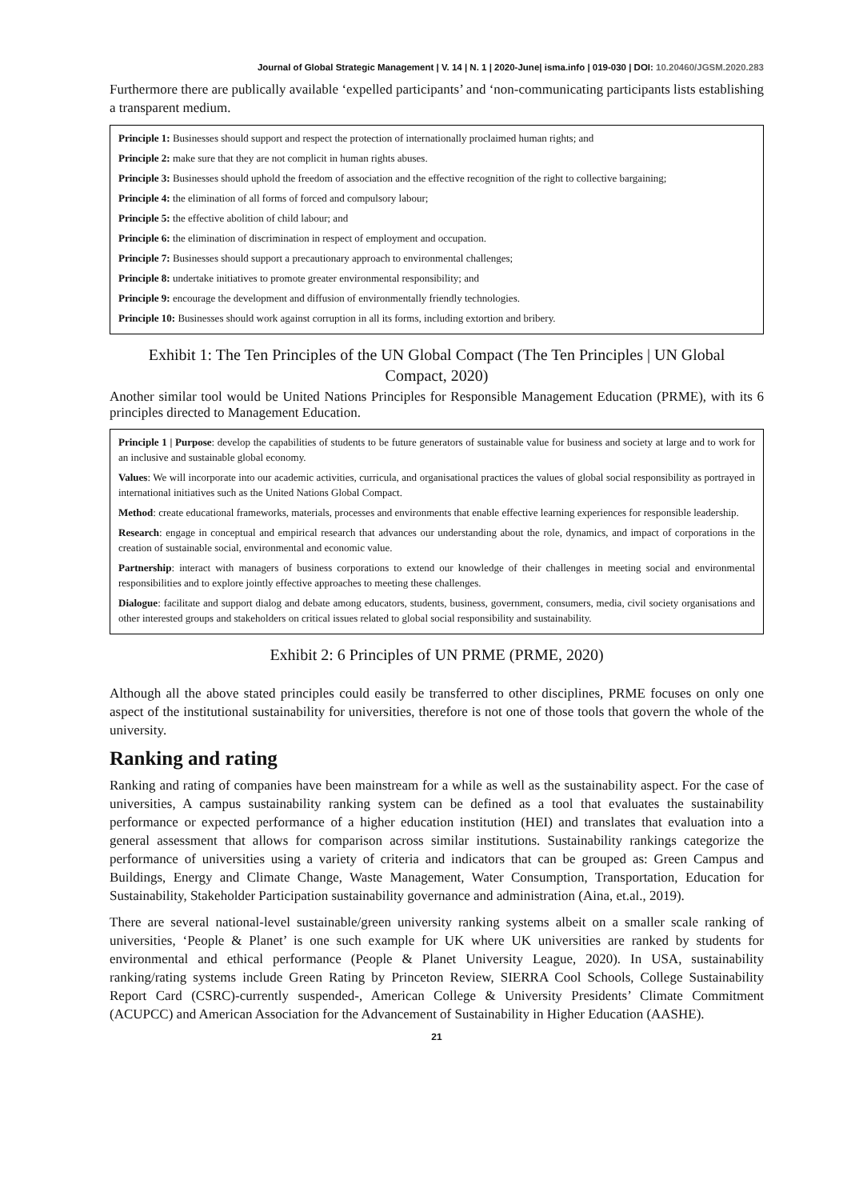Journal of Global Strategic Management | V. 14 | N. 1 | 2020-June| isma.info | 019-030 | DOI: 10.20460/JGSM.2020.283
Furthermore there are publically available ‘expelled participants’ and ‘non-communicating participants lists establishing a transparent medium.
Principle 1: Businesses should support and respect the protection of internationally proclaimed human rights; and
Principle 2: make sure that they are not complicit in human rights abuses.
Principle 3: Businesses should uphold the freedom of association and the effective recognition of the right to collective bargaining;
Principle 4: the elimination of all forms of forced and compulsory labour;
Principle 5: the effective abolition of child labour; and
Principle 6: the elimination of discrimination in respect of employment and occupation.
Principle 7: Businesses should support a precautionary approach to environmental challenges;
Principle 8: undertake initiatives to promote greater environmental responsibility; and
Principle 9: encourage the development and diffusion of environmentally friendly technologies.
Principle 10: Businesses should work against corruption in all its forms, including extortion and bribery.
Exhibit 1: The Ten Principles of the UN Global Compact (The Ten Principles | UN Global Compact, 2020)
Another similar tool would be United Nations Principles for Responsible Management Education (PRME), with its 6 principles directed to Management Education.
Principle 1 | Purpose: develop the capabilities of students to be future generators of sustainable value for business and society at large and to work for an inclusive and sustainable global economy.
Values: We will incorporate into our academic activities, curricula, and organisational practices the values of global social responsibility as portrayed in international initiatives such as the United Nations Global Compact.
Method: create educational frameworks, materials, processes and environments that enable effective learning experiences for responsible leadership.
Research: engage in conceptual and empirical research that advances our understanding about the role, dynamics, and impact of corporations in the creation of sustainable social, environmental and economic value.
Partnership: interact with managers of business corporations to extend our knowledge of their challenges in meeting social and environmental responsibilities and to explore jointly effective approaches to meeting these challenges.
Dialogue: facilitate and support dialog and debate among educators, students, business, government, consumers, media, civil society organisations and other interested groups and stakeholders on critical issues related to global social responsibility and sustainability.
Exhibit 2: 6 Principles of UN PRME (PRME, 2020)
Although all the above stated principles could easily be transferred to other disciplines, PRME focuses on only one aspect of the institutional sustainability for universities, therefore is not one of those tools that govern the whole of the university.
Ranking and rating
Ranking and rating of companies have been mainstream for a while as well as the sustainability aspect. For the case of universities, A campus sustainability ranking system can be defined as a tool that evaluates the sustainability performance or expected performance of a higher education institution (HEI) and translates that evaluation into a general assessment that allows for comparison across similar institutions. Sustainability rankings categorize the performance of universities using a variety of criteria and indicators that can be grouped as: Green Campus and Buildings, Energy and Climate Change, Waste Management, Water Consumption, Transportation, Education for Sustainability, Stakeholder Participation sustainability governance and administration (Aina, et.al., 2019).
There are several national-level sustainable/green university ranking systems albeit on a smaller scale ranking of universities, ‘People & Planet’ is one such example for UK where UK universities are ranked by students for environmental and ethical performance (People & Planet University League, 2020). In USA, sustainability ranking/rating systems include Green Rating by Princeton Review, SIERRA Cool Schools, College Sustainability Report Card (CSRC)-currently suspended-, American College & University Presidents’ Climate Commitment (ACUPCC) and American Association for the Advancement of Sustainability in Higher Education (AASHE).
21